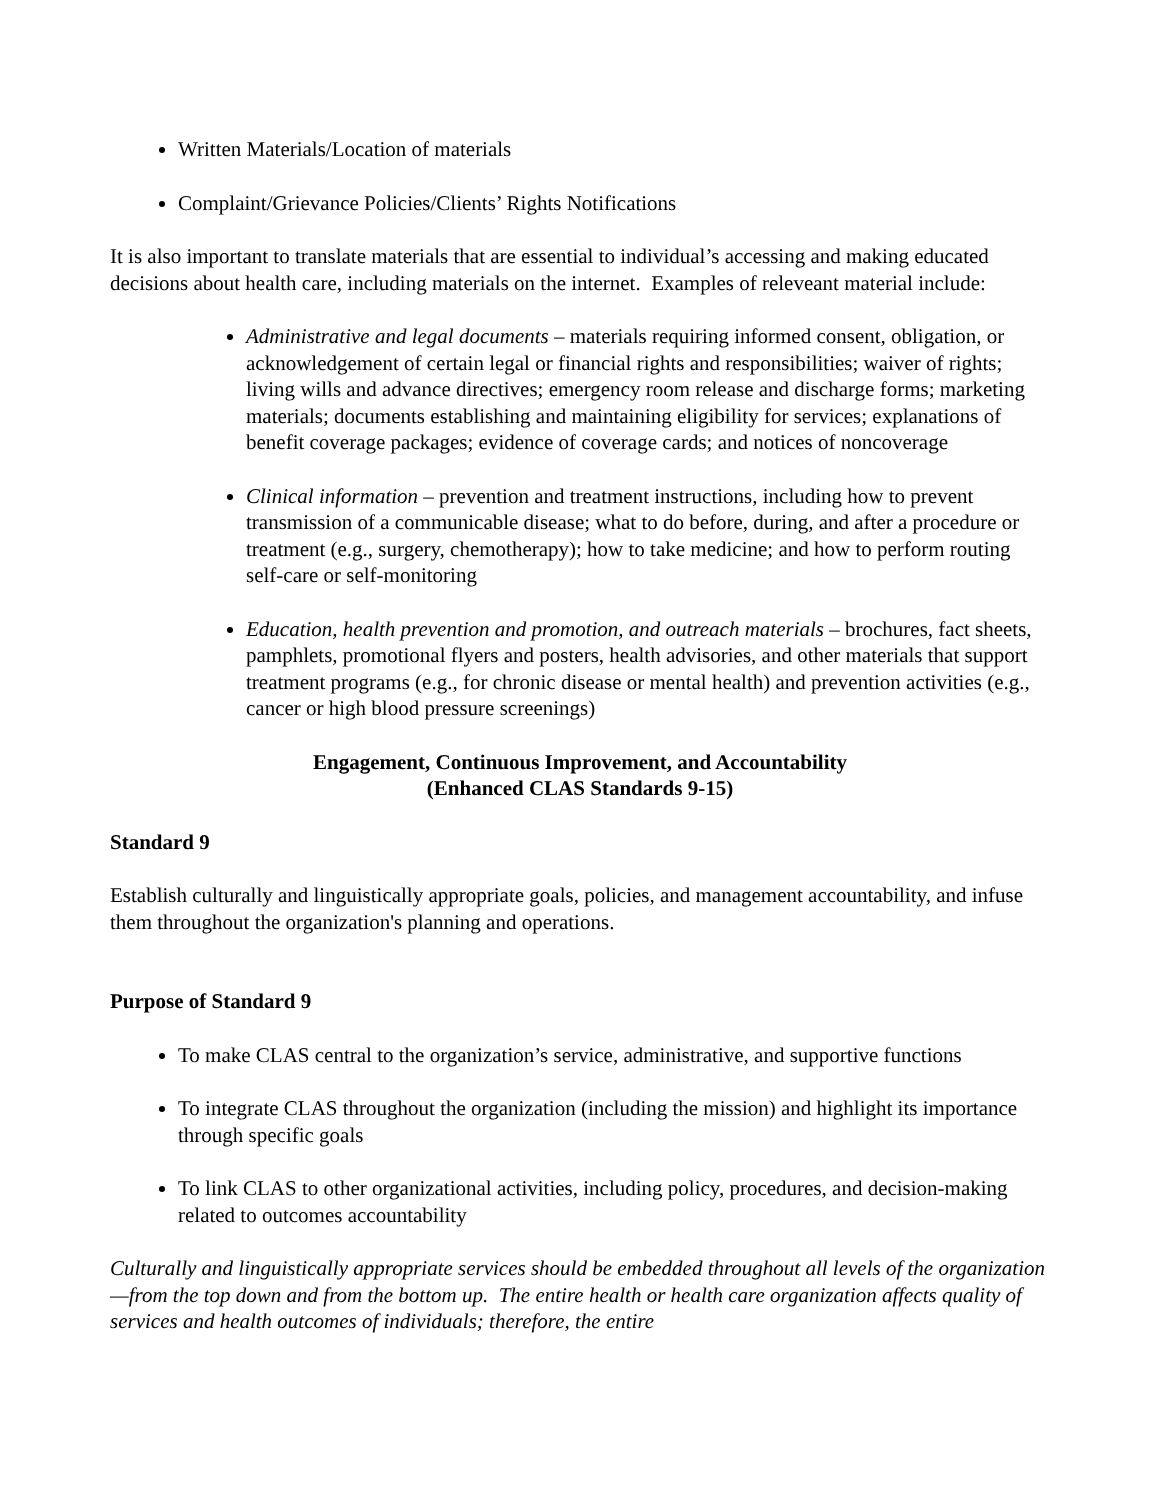Written Materials/Location of materials
Complaint/Grievance Policies/Clients’ Rights Notifications
It is also important to translate materials that are essential to individual’s accessing and making educated decisions about health care, including materials on the internet. Examples of releveant material include:
Administrative and legal documents – materials requiring informed consent, obligation, or acknowledgement of certain legal or financial rights and responsibilities; waiver of rights; living wills and advance directives; emergency room release and discharge forms; marketing materials; documents establishing and maintaining eligibility for services; explanations of benefit coverage packages; evidence of coverage cards; and notices of noncoverage
Clinical information – prevention and treatment instructions, including how to prevent transmission of a communicable disease; what to do before, during, and after a procedure or treatment (e.g., surgery, chemotherapy); how to take medicine; and how to perform routing self-care or self-monitoring
Education, health prevention and promotion, and outreach materials – brochures, fact sheets, pamphlets, promotional flyers and posters, health advisories, and other materials that support treatment programs (e.g., for chronic disease or mental health) and prevention activities (e.g., cancer or high blood pressure screenings)
Engagement, Continuous Improvement, and Accountability
(Enhanced CLAS Standards 9-15)
Standard 9
Establish culturally and linguistically appropriate goals, policies, and management accountability, and infuse them throughout the organization's planning and operations.
Purpose of Standard 9
To make CLAS central to the organization’s service, administrative, and supportive functions
To integrate CLAS throughout the organization (including the mission) and highlight its importance through specific goals
To link CLAS to other organizational activities, including policy, procedures, and decision-making related to outcomes accountability
Culturally and linguistically appropriate services should be embedded throughout all levels of the organization—from the top down and from the bottom up. The entire health or health care organization affects quality of services and health outcomes of individuals; therefore, the entire